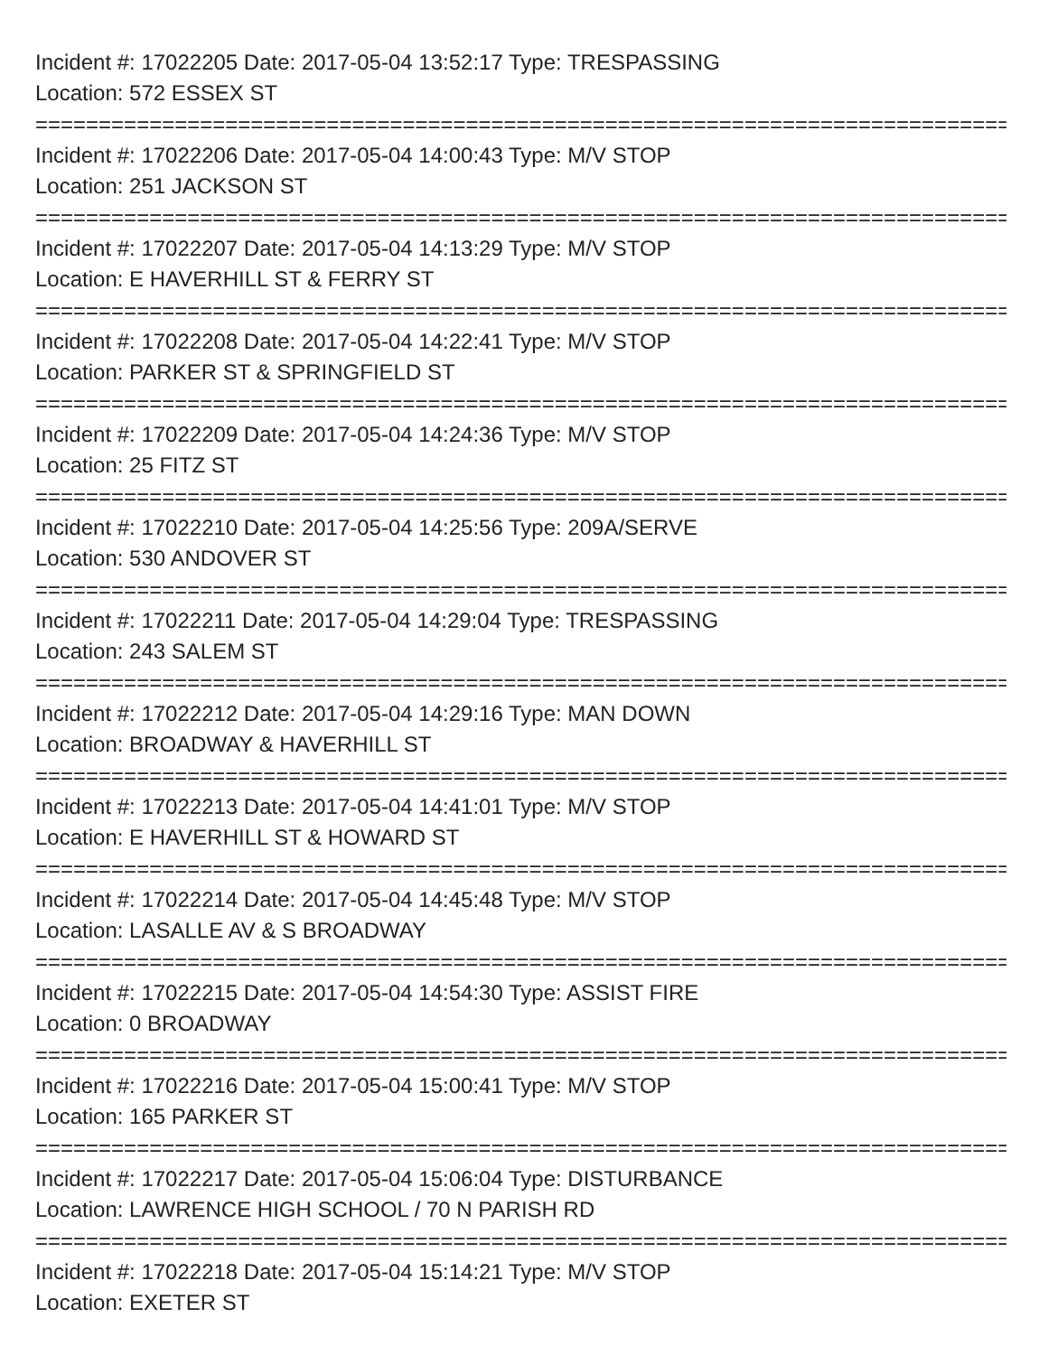Incident #: 17022205 Date: 2017-05-04 13:52:17 Type: TRESPASSING
Location: 572 ESSEX ST
===============================================================================
Incident #: 17022206 Date: 2017-05-04 14:00:43 Type: M/V STOP
Location: 251 JACKSON ST
===============================================================================
Incident #: 17022207 Date: 2017-05-04 14:13:29 Type: M/V STOP
Location: E HAVERHILL ST & FERRY ST
===============================================================================
Incident #: 17022208 Date: 2017-05-04 14:22:41 Type: M/V STOP
Location: PARKER ST & SPRINGFIELD ST
===============================================================================
Incident #: 17022209 Date: 2017-05-04 14:24:36 Type: M/V STOP
Location: 25 FITZ ST
===============================================================================
Incident #: 17022210 Date: 2017-05-04 14:25:56 Type: 209A/SERVE
Location: 530 ANDOVER ST
===============================================================================
Incident #: 17022211 Date: 2017-05-04 14:29:04 Type: TRESPASSING
Location: 243 SALEM ST
===============================================================================
Incident #: 17022212 Date: 2017-05-04 14:29:16 Type: MAN DOWN
Location: BROADWAY & HAVERHILL ST
===============================================================================
Incident #: 17022213 Date: 2017-05-04 14:41:01 Type: M/V STOP
Location: E HAVERHILL ST & HOWARD ST
===============================================================================
Incident #: 17022214 Date: 2017-05-04 14:45:48 Type: M/V STOP
Location: LASALLE AV & S BROADWAY
===============================================================================
Incident #: 17022215 Date: 2017-05-04 14:54:30 Type: ASSIST FIRE
Location: 0 BROADWAY
===============================================================================
Incident #: 17022216 Date: 2017-05-04 15:00:41 Type: M/V STOP
Location: 165 PARKER ST
===============================================================================
Incident #: 17022217 Date: 2017-05-04 15:06:04 Type: DISTURBANCE
Location: LAWRENCE HIGH SCHOOL / 70 N PARISH RD
===============================================================================
Incident #: 17022218 Date: 2017-05-04 15:14:21 Type: M/V STOP
Location: EXETER ST